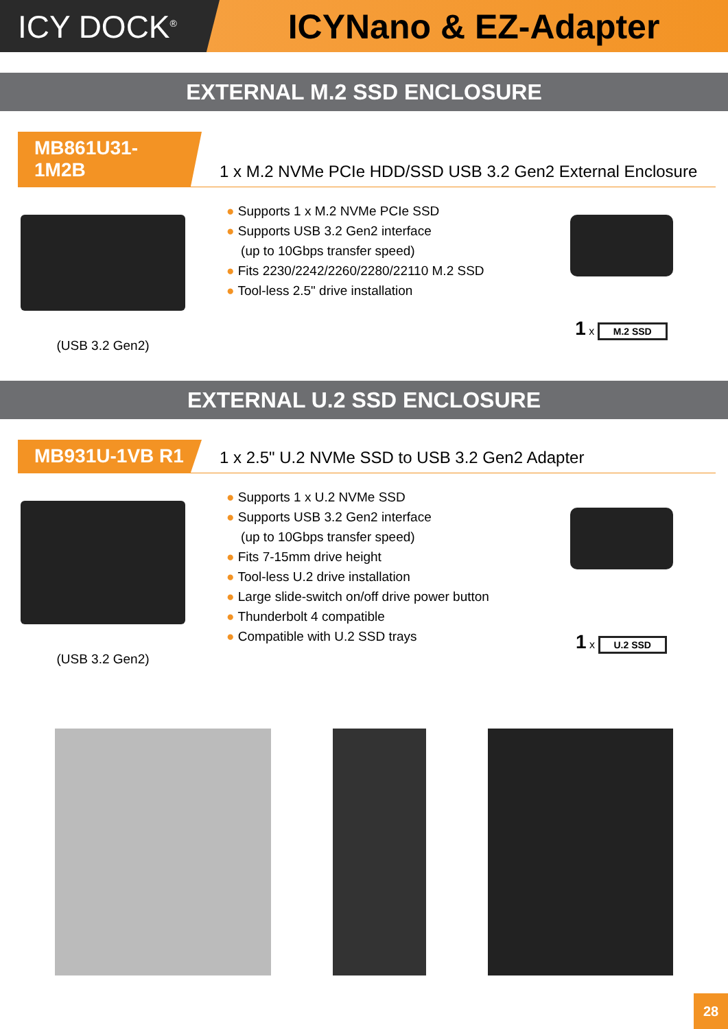ICY DOCK<sup>®</sup>
ICYNano & EZ-Adapter
EXTERNAL M.2 SSD ENCLOSURE
MB861U31-1M2B
1 x M.2 NVMe PCIe HDD/SSD USB 3.2 Gen2 External Enclosure
(USB 3.2 Gen2)
● Supports 1 x M.2 NVMe PCIe SSD
● Supports USB 3.2 Gen2 interface
(up to 10Gbps transfer speed)
● Fits 2230/2242/2260/2280/22110 M.2 SSD
● Tool-less 2.5" drive installation
1 x M.2 SSD
EXTERNAL U.2 SSD ENCLOSURE
MB931U-1VB R1
1 x 2.5" U.2 NVMe SSD to USB 3.2 Gen2 Adapter
(USB 3.2 Gen2)
● Supports 1 x U.2 NVMe SSD
● Supports USB 3.2 Gen2 interface
(up to 10Gbps transfer speed)
● Fits 7-15mm drive height
● Tool-less U.2 drive installation
● Large slide-switch on/off drive power button
● Thunderbolt 4 compatible
● Compatible with U.2 SSD trays
1 x U.2 SSD
28